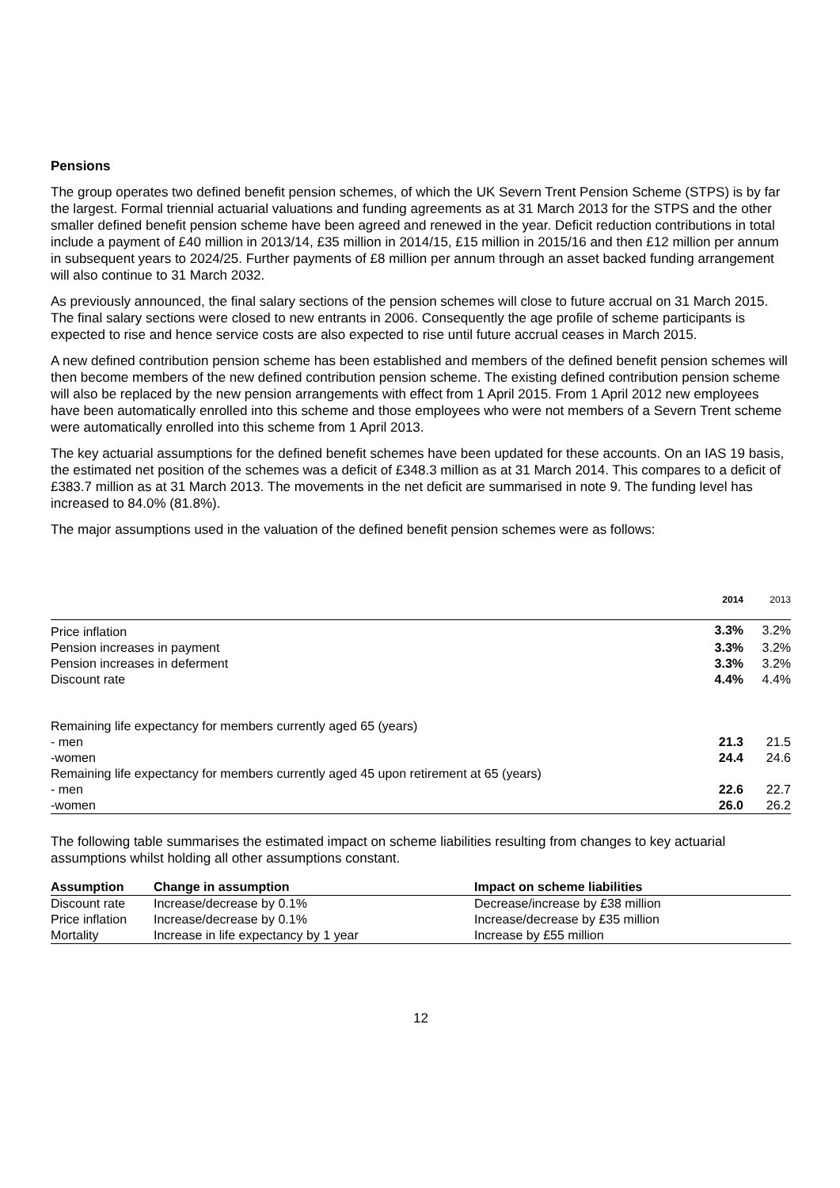Pensions
The group operates two defined benefit pension schemes, of which the UK Severn Trent Pension Scheme (STPS) is by far the largest. Formal triennial actuarial valuations and funding agreements as at 31 March 2013 for the STPS and the other smaller defined benefit pension scheme have been agreed and renewed in the year. Deficit reduction contributions in total include a payment of £40 million in 2013/14, £35 million in 2014/15, £15 million in 2015/16 and then £12 million per annum in subsequent years to 2024/25. Further payments of £8 million per annum through an asset backed funding arrangement will also continue to 31 March 2032.
As previously announced, the final salary sections of the pension schemes will close to future accrual on 31 March 2015. The final salary sections were closed to new entrants in 2006. Consequently the age profile of scheme participants is expected to rise and hence service costs are also expected to rise until future accrual ceases in March 2015.
A new defined contribution pension scheme has been established and members of the defined benefit pension schemes will then become members of the new defined contribution pension scheme. The existing defined contribution pension scheme will also be replaced by the new pension arrangements with effect from 1 April 2015. From 1 April 2012 new employees have been automatically enrolled into this scheme and those employees who were not members of a Severn Trent scheme were automatically enrolled into this scheme from 1 April 2013.
The key actuarial assumptions for the defined benefit schemes have been updated for these accounts. On an IAS 19 basis, the estimated net position of the schemes was a deficit of £348.3 million as at 31 March 2014. This compares to a deficit of £383.7 million as at 31 March 2013. The movements in the net deficit are summarised in note 9. The funding level has increased to 84.0% (81.8%).
The major assumptions used in the valuation of the defined benefit pension schemes were as follows:
| | 2014 | 2013 |
| Price inflation | 3.3% | 3.2% |
| Pension increases in payment | 3.3% | 3.2% |
| Pension increases in deferment | 3.3% | 3.2% |
| Discount rate | 4.4% | 4.4% |
| Remaining life expectancy for members currently aged 65 (years) | | |
| - men | 21.3 | 21.5 |
| -women | 24.4 | 24.6 |
| Remaining life expectancy for members currently aged 45 upon retirement at 65 (years) | | |
| - men | 22.6 | 22.7 |
| -women | 26.0 | 26.2 |
The following table summarises the estimated impact on scheme liabilities resulting from changes to key actuarial assumptions whilst holding all other assumptions constant.
| Assumption | Change in assumption | Impact on scheme liabilities |
| --- | --- | --- |
| Discount rate | Increase/decrease by 0.1% | Decrease/increase by £38 million |
| Price inflation | Increase/decrease by 0.1% | Increase/decrease by £35 million |
| Mortality | Increase in life expectancy by 1 year | Increase by £55 million |
12